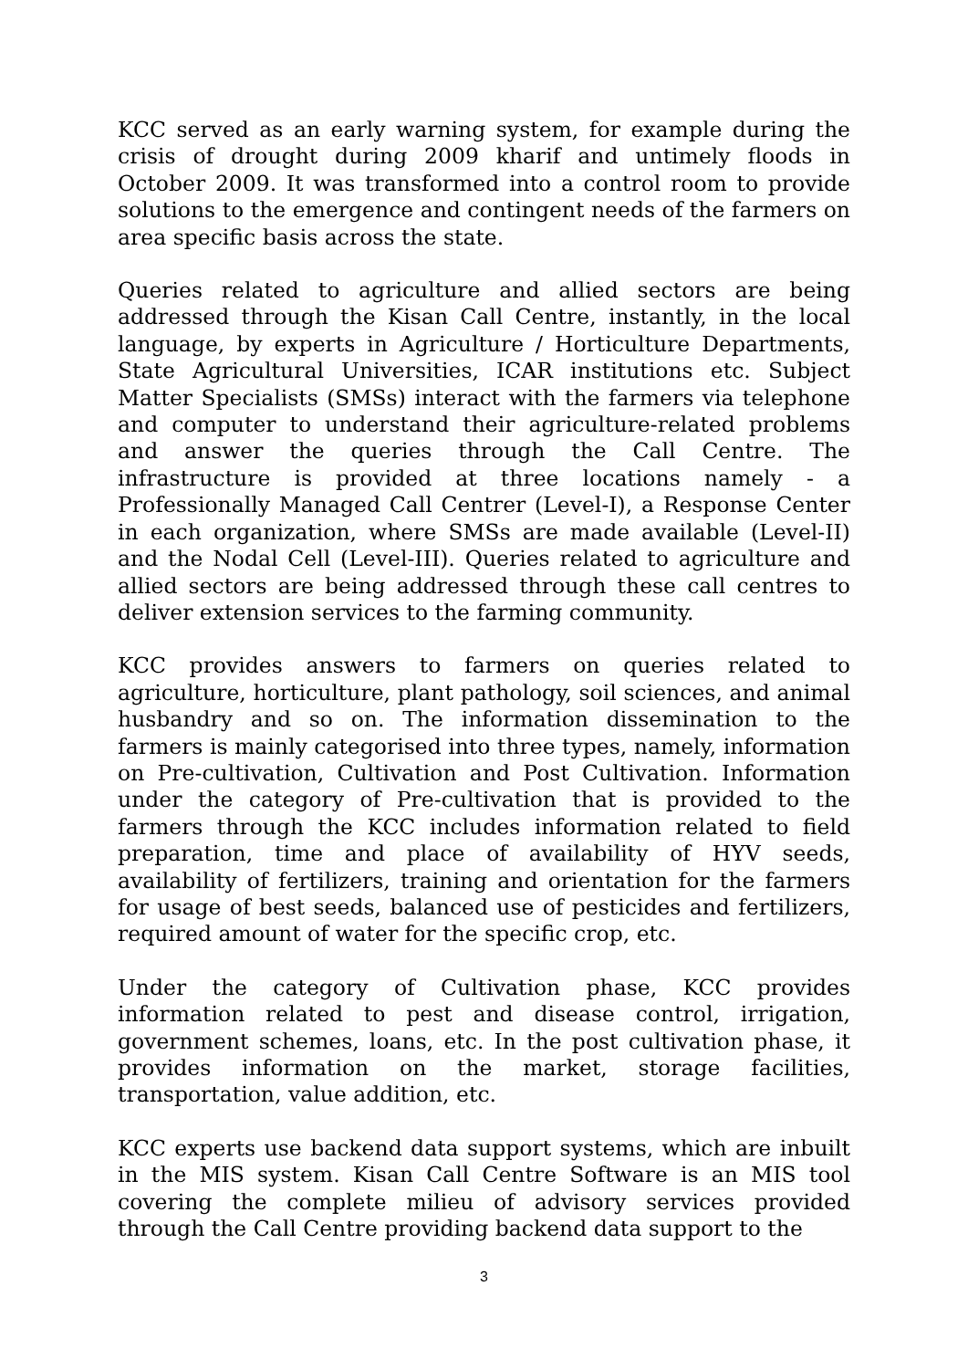KCC served as an early warning system, for example during the crisis of drought during 2009 kharif and untimely floods in October 2009. It was transformed into a control room to provide solutions to the emergence and contingent needs of the farmers on area specific basis across the state.
Queries related to agriculture and allied sectors are being addressed through the Kisan Call Centre, instantly, in the local language, by experts in Agriculture / Horticulture Departments, State Agricultural Universities, ICAR institutions etc. Subject Matter Specialists (SMSs) interact with the farmers via telephone and computer to understand their agriculture-related problems and answer the queries through the Call Centre. The infrastructure is provided at three locations namely - a Professionally Managed Call Centrer (Level-I), a Response Center in each organization, where SMSs are made available (Level-II) and the Nodal Cell (Level-III). Queries related to agriculture and allied sectors are being addressed through these call centres to deliver extension services to the farming community.
KCC provides answers to farmers on queries related to agriculture, horticulture, plant pathology, soil sciences, and animal husbandry and so on. The information dissemination to the farmers is mainly categorised into three types, namely, information on Pre-cultivation, Cultivation and Post Cultivation. Information under the category of Pre-cultivation that is provided to the farmers through the KCC includes information related to field preparation, time and place of availability of HYV seeds, availability of fertilizers, training and orientation for the farmers for usage of best seeds, balanced use of pesticides and fertilizers, required amount of water for the specific crop, etc.
Under the category of Cultivation phase, KCC provides information related to pest and disease control, irrigation, government schemes, loans, etc. In the post cultivation phase, it provides information on the market, storage facilities, transportation, value addition, etc.
KCC experts use backend data support systems, which are inbuilt in the MIS system. Kisan Call Centre Software is an MIS tool covering the complete milieu of advisory services provided through the Call Centre providing backend data support to the
3